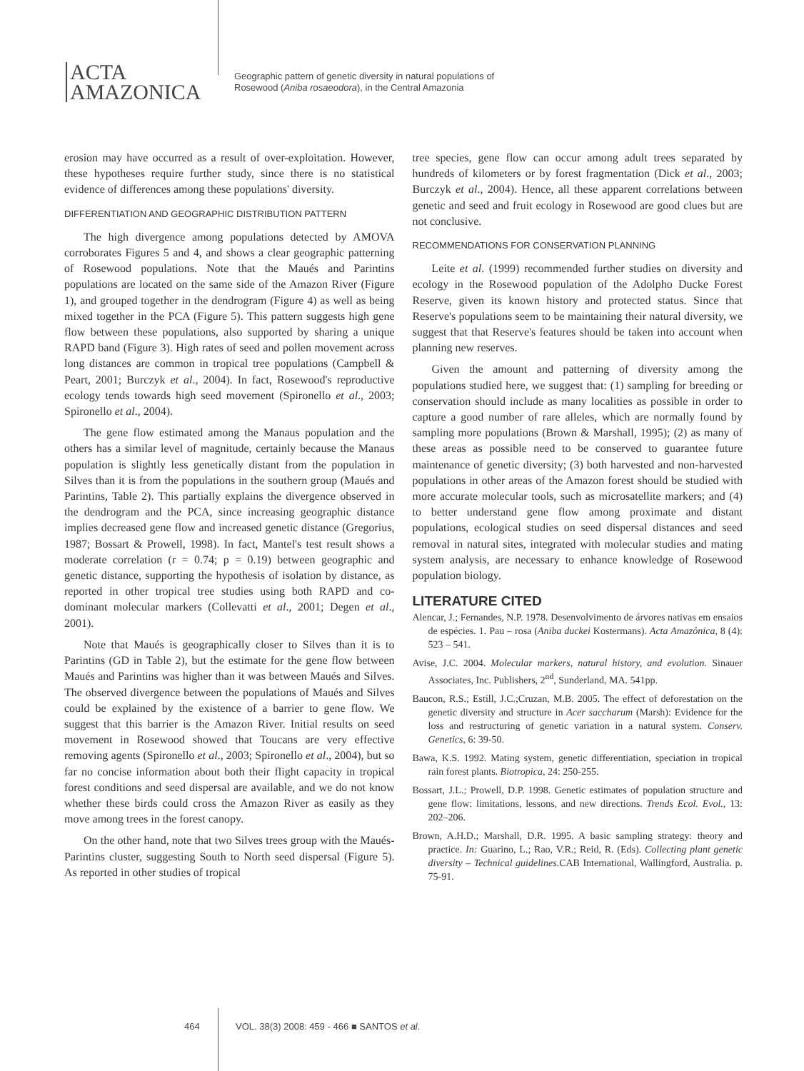ACTA
AMAZONICA
Geographic pattern of genetic diversity in natural populations of
Rosewood (Aniba rosaeodora), in the Central Amazonia
erosion may have occurred as a result of over-exploitation. However, these hypotheses require further study, since there is no statistical evidence of differences among these populations' diversity.
DIFFERENTIATION AND GEOGRAPHIC DISTRIBUTION PATTERN
The high divergence among populations detected by AMOVA corroborates Figures 5 and 4, and shows a clear geographic patterning of Rosewood populations. Note that the Maués and Parintins populations are located on the same side of the Amazon River (Figure 1), and grouped together in the dendrogram (Figure 4) as well as being mixed together in the PCA (Figure 5). This pattern suggests high gene flow between these populations, also supported by sharing a unique RAPD band (Figure 3). High rates of seed and pollen movement across long distances are common in tropical tree populations (Campbell & Peart, 2001; Burczyk et al., 2004). In fact, Rosewood's reproductive ecology tends towards high seed movement (Spironello et al., 2003; Spironello et al., 2004).
The gene flow estimated among the Manaus population and the others has a similar level of magnitude, certainly because the Manaus population is slightly less genetically distant from the population in Silves than it is from the populations in the southern group (Maués and Parintins, Table 2). This partially explains the divergence observed in the dendrogram and the PCA, since increasing geographic distance implies decreased gene flow and increased genetic distance (Gregorius, 1987; Bossart & Prowell, 1998). In fact, Mantel's test result shows a moderate correlation (r = 0.74; p = 0.19) between geographic and genetic distance, supporting the hypothesis of isolation by distance, as reported in other tropical tree studies using both RAPD and co-dominant molecular markers (Collevatti et al., 2001; Degen et al., 2001).
Note that Maués is geographically closer to Silves than it is to Parintins (GD in Table 2), but the estimate for the gene flow between Maués and Parintins was higher than it was between Maués and Silves. The observed divergence between the populations of Maués and Silves could be explained by the existence of a barrier to gene flow. We suggest that this barrier is the Amazon River. Initial results on seed movement in Rosewood showed that Toucans are very effective removing agents (Spironello et al., 2003; Spironello et al., 2004), but so far no concise information about both their flight capacity in tropical forest conditions and seed dispersal are available, and we do not know whether these birds could cross the Amazon River as easily as they move among trees in the forest canopy.
On the other hand, note that two Silves trees group with the Maués-Parintins cluster, suggesting South to North seed dispersal (Figure 5). As reported in other studies of tropical
tree species, gene flow can occur among adult trees separated by hundreds of kilometers or by forest fragmentation (Dick et al., 2003; Burczyk et al., 2004). Hence, all these apparent correlations between genetic and seed and fruit ecology in Rosewood are good clues but are not conclusive.
RECOMMENDATIONS FOR CONSERVATION PLANNING
Leite et al. (1999) recommended further studies on diversity and ecology in the Rosewood population of the Adolpho Ducke Forest Reserve, given its known history and protected status. Since that Reserve's populations seem to be maintaining their natural diversity, we suggest that that Reserve's features should be taken into account when planning new reserves.
Given the amount and patterning of diversity among the populations studied here, we suggest that: (1) sampling for breeding or conservation should include as many localities as possible in order to capture a good number of rare alleles, which are normally found by sampling more populations (Brown & Marshall, 1995); (2) as many of these areas as possible need to be conserved to guarantee future maintenance of genetic diversity; (3) both harvested and non-harvested populations in other areas of the Amazon forest should be studied with more accurate molecular tools, such as microsatellite markers; and (4) to better understand gene flow among proximate and distant populations, ecological studies on seed dispersal distances and seed removal in natural sites, integrated with molecular studies and mating system analysis, are necessary to enhance knowledge of Rosewood population biology.
LITERATURE CITED
Alencar, J.; Fernandes, N.P. 1978. Desenvolvimento de árvores nativas em ensaios de espécies. 1. Pau – rosa (Aniba duckei Kostermans). Acta Amazônica, 8 (4): 523 – 541.
Avise, J.C. 2004. Molecular markers, natural history, and evolution. Sinauer Associates, Inc. Publishers, 2<sup>nd</sup>, Sunderland, MA. 541pp.
Baucon, R.S.; Estill, J.C.;Cruzan, M.B. 2005. The effect of deforestation on the genetic diversity and structure in Acer saccharum (Marsh): Evidence for the loss and restructuring of genetic variation in a natural system. Conserv. Genetics, 6: 39-50.
Bawa, K.S. 1992. Mating system, genetic differentiation, speciation in tropical rain forest plants. Biotropica, 24: 250-255.
Bossart, J.L.; Prowell, D.P. 1998. Genetic estimates of population structure and gene flow: limitations, lessons, and new directions. Trends Ecol. Evol., 13: 202–206.
Brown, A.H.D.; Marshall, D.R. 1995. A basic sampling strategy: theory and practice. In: Guarino, L.; Rao, V.R.; Reid, R. (Eds). Collecting plant genetic diversity – Technical guidelines. CAB International, Wallingford, Australia. p. 75-91.
464 VOL. 38(3) 2008: 459 - 466 ■ SANTOS et al.